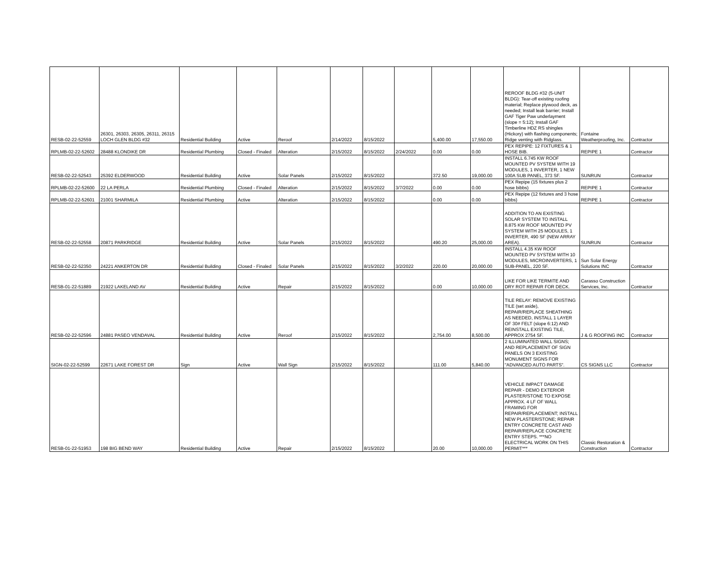| RESB-02-22-52559 | 26301, 26303, 26305, 26311, 26315 LOCH GLEN BLDG #32 | Residential Building | Active | Reroof | 2/14/2022 | 8/15/2022 | | 5,400.00 | 17,550.00 | REROOF BLDG #32 (5-UNIT BLDG): Tear-off existing roofing material; Replace plywood deck, as needed; Install leak barrier; Install GAF Tiger Paw underlayment (slope = 5:12); Install GAF Timberline HDZ RS shingles (Hickory) with flashing components; Ridge venting with Ridglass. | Fontaine Weatherproofing, Inc. | Contractor |
| RPLMB-02-22-52602 | 28488 KLONDIKE DR | Residential Plumbing | Closed - Finaled | Alteration | 2/15/2022 | 8/15/2022 | 2/24/2022 | 0.00 | 0.00 | PEX REPIPE: 12 FIXTURES & 1 HOSE BIB. | REPIPE 1 | Contractor |
| RESB-02-22-52543 | 25392 ELDERWOOD | Residential Building | Active | Solar Panels | 2/15/2022 | 8/15/2022 | | 372.50 | 19,000.00 | INSTALL 6.745 KW ROOF MOUNTED PV SYSTEM WITH 19 MODULES, 1 INVERTER, 1 NEW 100A SUB PANEL, 373 SF. | SUNRUN | Contractor |
| RPLMB-02-22-52600 | 22 LA PERLA | Residential Plumbing | Closed - Finaled | Alteration | 2/15/2022 | 8/15/2022 | 3/7/2022 | 0.00 | 0.00 | PEX Repipe (15 fixtures plus 2 hose bibbs) | REPIPE 1 | Contractor |
| RPLMB-02-22-52601 | 21001 SHARMILA | Residential Plumbing | Active | Alteration | 2/15/2022 | 8/15/2022 | | 0.00 | 0.00 | PEX Repipe (12 fixtures and 3 hose bibbs) | REPIPE 1 | Contractor |
| RESB-02-22-52558 | 20871 PARKRIDGE | Residential Building | Active | Solar Panels | 2/15/2022 | 8/15/2022 | | 490.20 | 25,000.00 | ADDITION TO AN EXISTING SOLAR SYSTEM TO INSTALL 8.875 KW ROOF MOUNTED PV SYSTEM WITH 25 MODULES, 1 INVERTER, 490 SF (NEW ARRAY AREA). | SUNRUN | Contractor |
| RESB-02-22-52350 | 24221 ANKERTON DR | Residential Building | Closed - Finaled | Solar Panels | 2/15/2022 | 8/15/2022 | 3/2/2022 | 220.00 | 20,000.00 | INSTALL 4.35 KW ROOF MOUNTED PV SYSTEM WITH 10 MODULES, MICROINVERTERS, 1 SUB-PANEL, 220 SF. | Sun Solar Energy Solutions INC | Contractor |
| RESB-01-22-51889 | 21922 LAKELAND AV | Residential Building | Active | Repair | 2/15/2022 | 8/15/2022 | | 0.00 | 10,000.00 | LIKE FOR LIKE TERMITE AND DRY ROT REPAIR FOR DECK. | Carasso Construction Services, Inc. | Contractor |
| RESB-02-22-52596 | 24881 PASEO VENDAVAL | Residential Building | Active | Reroof | 2/15/2022 | 8/15/2022 | | 2,754.00 | 8,500.00 | TILE RELAY: REMOVE EXISTING TILE (set aside), REPAIR/REPLACE SHEATHING AS NEEDED, INSTALL 1 LAYER OF 30# FELT (slope 6:12) AND REINSTALL EXISTING TILE, APPROX 2754 SF. | J & G ROOFING INC | Contractor |
| SIGN-02-22-52599 | 22671 LAKE FOREST DR | Sign | Active | Wall Sign | 2/15/2022 | 8/15/2022 | | 111.00 | 5,840.00 | 2 ILLUMINATED WALL SIGNS; AND REPLACEMENT OF SIGN PANELS ON 3 EXISTING MONUMENT SIGNS FOR "ADVANCED AUTO PARTS". | CS SIGNS LLC | Contractor |
| RESB-01-22-51953 | 198 BIG BEND WAY | Residential Building | Active | Repair | 2/15/2022 | 8/15/2022 | | 20.00 | 10,000.00 | VEHICLE IMPACT DAMAGE REPAIR - DEMO EXTERIOR PLASTER/STONE TO EXPOSE APPROX. 4 LF OF WALL FRAMING FOR REPAIR/REPLACEMENT; INSTALL NEW PLASTER/STONE; REPAIR ENTRY CONCRETE CAST AND REPAIR/REPLACE CONCRETE ENTRY STEPS. ***NO ELECTRICAL WORK ON THIS PERMIT*** | Classic Restoration & Construction | Contractor |